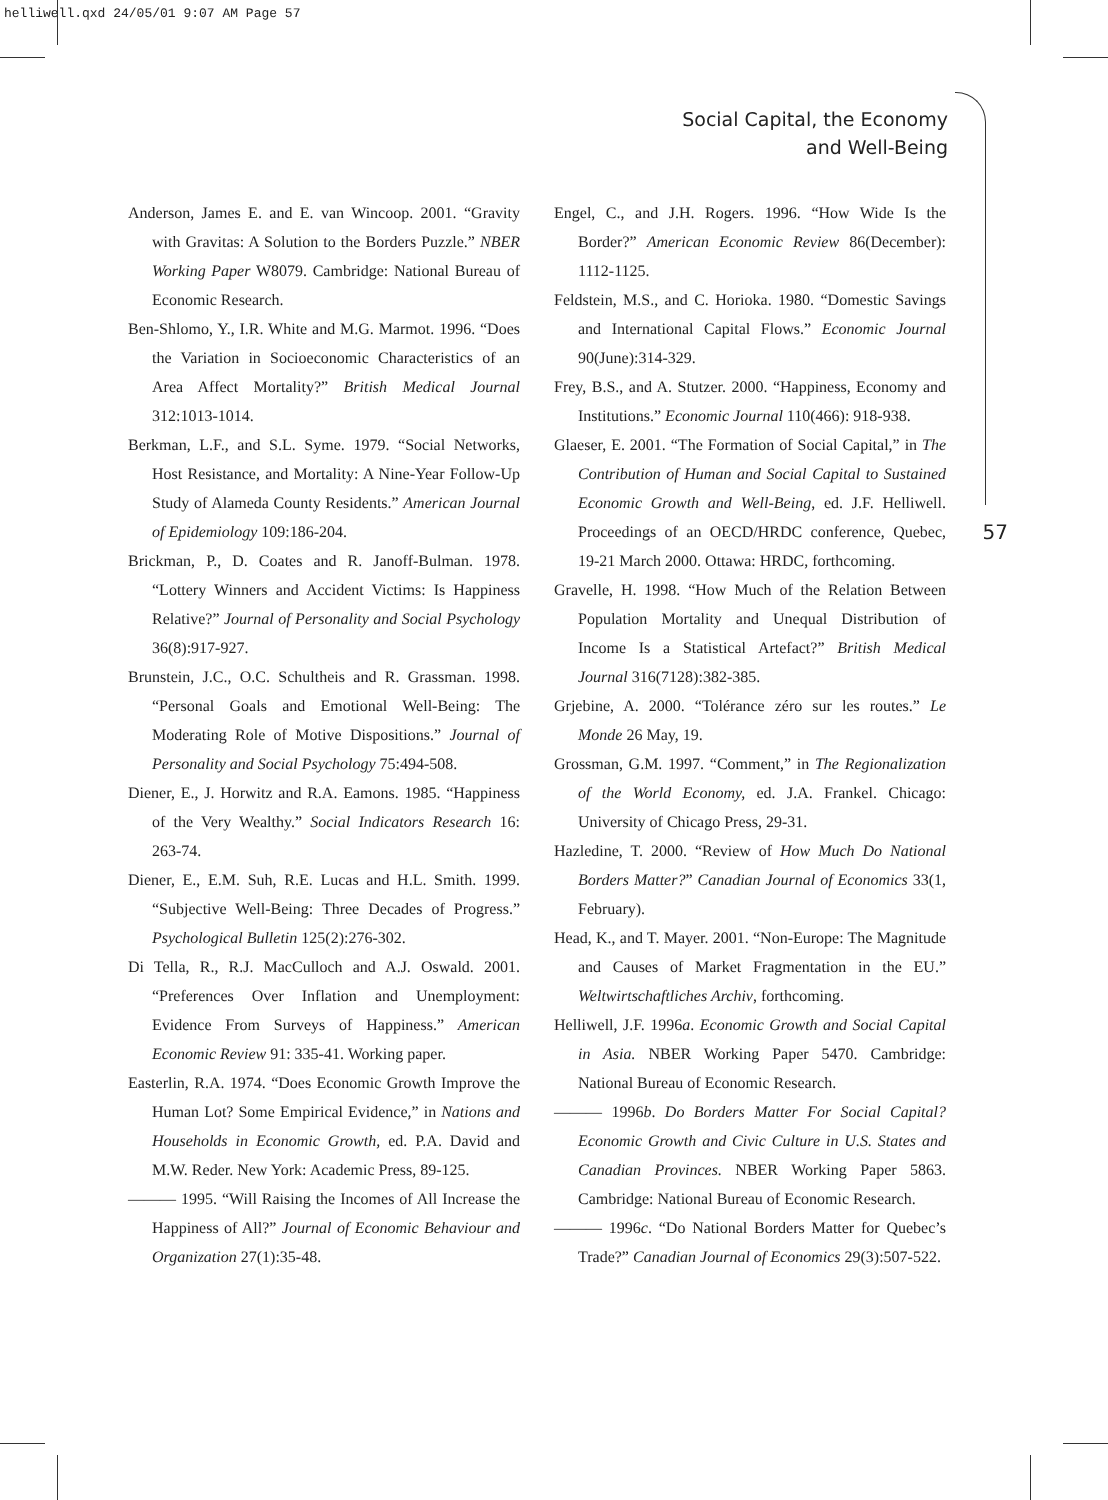helliwell.qxd 24/05/01 9:07 AM Page 57
Social Capital, the Economy
and Well-Being
57
Anderson, James E. and E. van Wincoop. 2001. “Gravity with Gravitas: A Solution to the Borders Puzzle.” NBER Working Paper W8079. Cambridge: National Bureau of Economic Research.
Ben-Shlomo, Y., I.R. White and M.G. Marmot. 1996. “Does the Variation in Socioeconomic Characteristics of an Area Affect Mortality?” British Medical Journal 312:1013-1014.
Berkman, L.F., and S.L. Syme. 1979. “Social Networks, Host Resistance, and Mortality: A Nine-Year Follow-Up Study of Alameda County Residents.” American Journal of Epidemiology 109:186-204.
Brickman, P., D. Coates and R. Janoff-Bulman. 1978. “Lottery Winners and Accident Victims: Is Happiness Relative?” Journal of Personality and Social Psychology 36(8):917-927.
Brunstein, J.C., O.C. Schultheis and R. Grassman. 1998. “Personal Goals and Emotional Well-Being: The Moderating Role of Motive Dispositions.” Journal of Personality and Social Psychology 75:494-508.
Diener, E., J. Horwitz and R.A. Eamons. 1985. “Happiness of the Very Wealthy.” Social Indicators Research 16: 263-74.
Diener, E., E.M. Suh, R.E. Lucas and H.L. Smith. 1999. “Subjective Well-Being: Three Decades of Progress.” Psychological Bulletin 125(2):276-302.
Di Tella, R., R.J. MacCulloch and A.J. Oswald. 2001. “Preferences Over Inflation and Unemployment: Evidence From Surveys of Happiness.” American Economic Review 91: 335-41. Working paper.
Easterlin, R.A. 1974. “Does Economic Growth Improve the Human Lot? Some Empirical Evidence,” in Nations and Households in Economic Growth, ed. P.A. David and M.W. Reder. New York: Academic Press, 89-125.
——— 1995. “Will Raising the Incomes of All Increase the Happiness of All?” Journal of Economic Behaviour and Organization 27(1):35-48.
Engel, C., and J.H. Rogers. 1996. “How Wide Is the Border?” American Economic Review 86(December): 1112-1125.
Feldstein, M.S., and C. Horioka. 1980. “Domestic Savings and International Capital Flows.” Economic Journal 90(June):314-329.
Frey, B.S., and A. Stutzer. 2000. “Happiness, Economy and Institutions.” Economic Journal 110(466): 918-938.
Glaeser, E. 2001. “The Formation of Social Capital,” in The Contribution of Human and Social Capital to Sustained Economic Growth and Well-Being, ed. J.F. Helliwell. Proceedings of an OECD/HRDC conference, Quebec, 19-21 March 2000. Ottawa: HRDC, forthcoming.
Gravelle, H. 1998. “How Much of the Relation Between Population Mortality and Unequal Distribution of Income Is a Statistical Artefact?” British Medical Journal 316(7128):382-385.
Grjebine, A. 2000. “Tolérance zéro sur les routes.” Le Monde 26 May, 19.
Grossman, G.M. 1997. “Comment,” in The Regionalization of the World Economy, ed. J.A. Frankel. Chicago: University of Chicago Press, 29-31.
Hazledine, T. 2000. “Review of How Much Do National Borders Matter?” Canadian Journal of Economics 33(1, February).
Head, K., and T. Mayer. 2001. “Non-Europe: The Magnitude and Causes of Market Fragmentation in the EU.” Weltwirtschaftliches Archiv, forthcoming.
Helliwell, J.F. 1996a. Economic Growth and Social Capital in Asia. NBER Working Paper 5470. Cambridge: National Bureau of Economic Research.
——— 1996b. Do Borders Matter For Social Capital? Economic Growth and Civic Culture in U.S. States and Canadian Provinces. NBER Working Paper 5863. Cambridge: National Bureau of Economic Research.
——— 1996c. “Do National Borders Matter for Quebec’s Trade?” Canadian Journal of Economics 29(3):507-522.